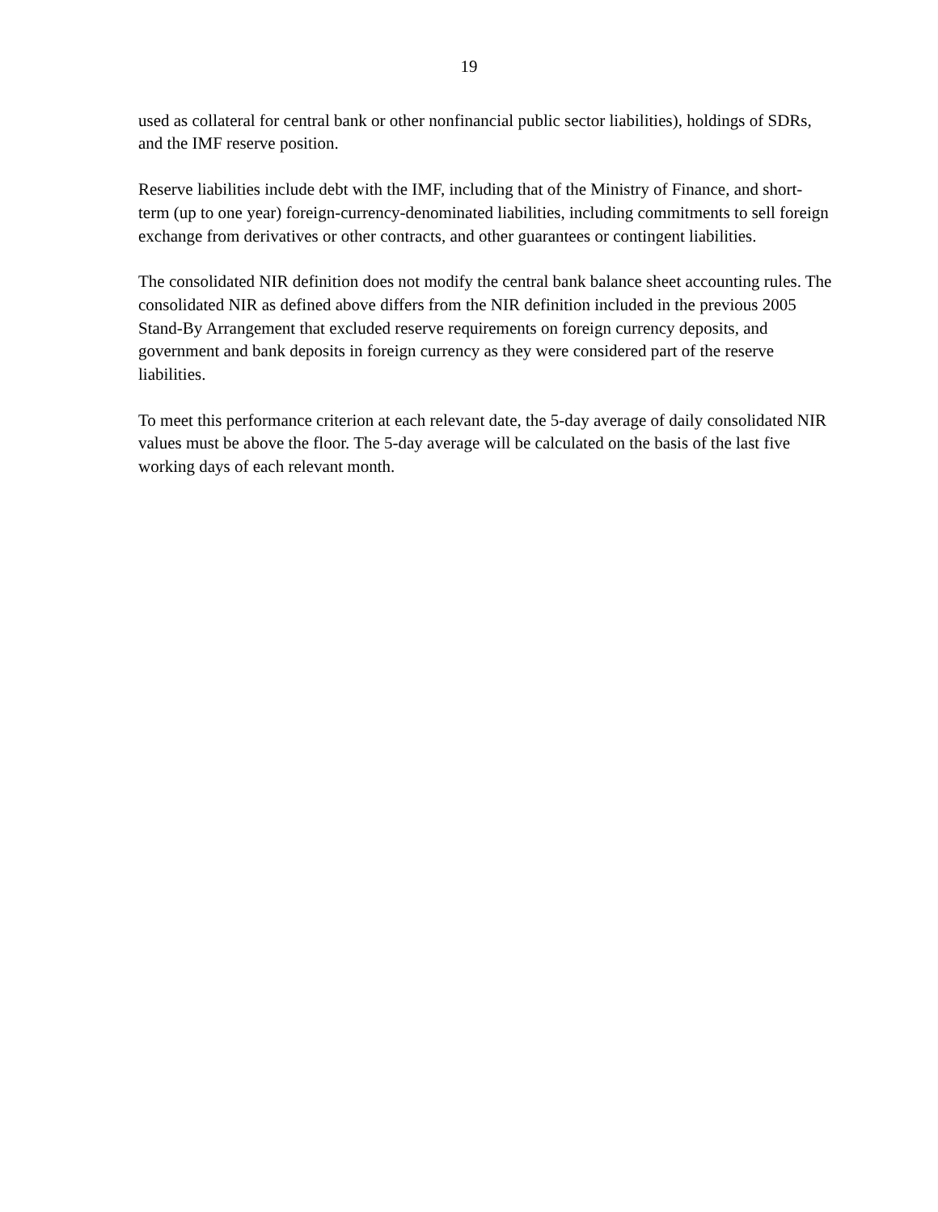19
used as collateral for central bank or other nonfinancial public sector liabilities), holdings of SDRs, and the IMF reserve position.
Reserve liabilities include debt with the IMF, including that of the Ministry of Finance, and short-term (up to one year) foreign-currency-denominated liabilities, including commitments to sell foreign exchange from derivatives or other contracts, and other guarantees or contingent liabilities.
The consolidated NIR definition does not modify the central bank balance sheet accounting rules. The consolidated NIR as defined above differs from the NIR definition included in the previous 2005 Stand-By Arrangement that excluded reserve requirements on foreign currency deposits, and government and bank deposits in foreign currency as they were considered part of the reserve liabilities.
To meet this performance criterion at each relevant date, the 5-day average of daily consolidated NIR values must be above the floor. The 5-day average will be calculated on the basis of the last five working days of each relevant month.